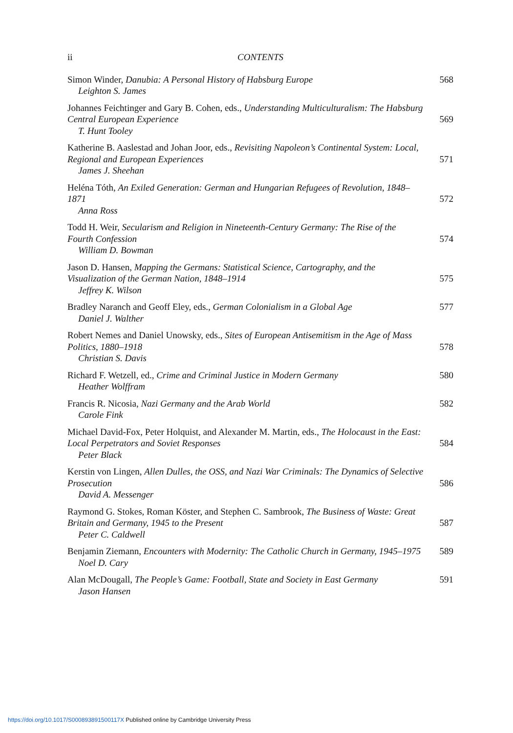ii CONTENTS
Simon Winder, Danubia: A Personal History of Habsburg Europe
Leighton S. James
568
Johannes Feichtinger and Gary B. Cohen, eds., Understanding Multiculturalism: The Habsburg Central European Experience
T. Hunt Tooley
569
Katherine B. Aaslestad and Johan Joor, eds., Revisiting Napoleon’s Continental System: Local, Regional and European Experiences
James J. Sheehan
571
Heléna Tóth, An Exiled Generation: German and Hungarian Refugees of Revolution, 1848–1871
Anna Ross
572
Todd H. Weir, Secularism and Religion in Nineteenth-Century Germany: The Rise of the Fourth Confession
William D. Bowman
574
Jason D. Hansen, Mapping the Germans: Statistical Science, Cartography, and the Visualization of the German Nation, 1848–1914
Jeffrey K. Wilson
575
Bradley Naranch and Geoff Eley, eds., German Colonialism in a Global Age
Daniel J. Walther
577
Robert Nemes and Daniel Unowsky, eds., Sites of European Antisemitism in the Age of Mass Politics, 1880–1918
Christian S. Davis
578
Richard F. Wetzell, ed., Crime and Criminal Justice in Modern Germany
Heather Wolffram
580
Francis R. Nicosia, Nazi Germany and the Arab World
Carole Fink
582
Michael David-Fox, Peter Holquist, and Alexander M. Martin, eds., The Holocaust in the East: Local Perpetrators and Soviet Responses
Peter Black
584
Kerstin von Lingen, Allen Dulles, the OSS, and Nazi War Criminals: The Dynamics of Selective Prosecution
David A. Messenger
586
Raymond G. Stokes, Roman Köster, and Stephen C. Sambrook, The Business of Waste: Great Britain and Germany, 1945 to the Present
Peter C. Caldwell
587
Benjamin Ziemann, Encounters with Modernity: The Catholic Church in Germany, 1945–1975
Noel D. Cary
589
Alan McDougall, The People’s Game: Football, State and Society in East Germany
Jason Hansen
591
https://doi.org/10.1017/S000893891500117X Published online by Cambridge University Press